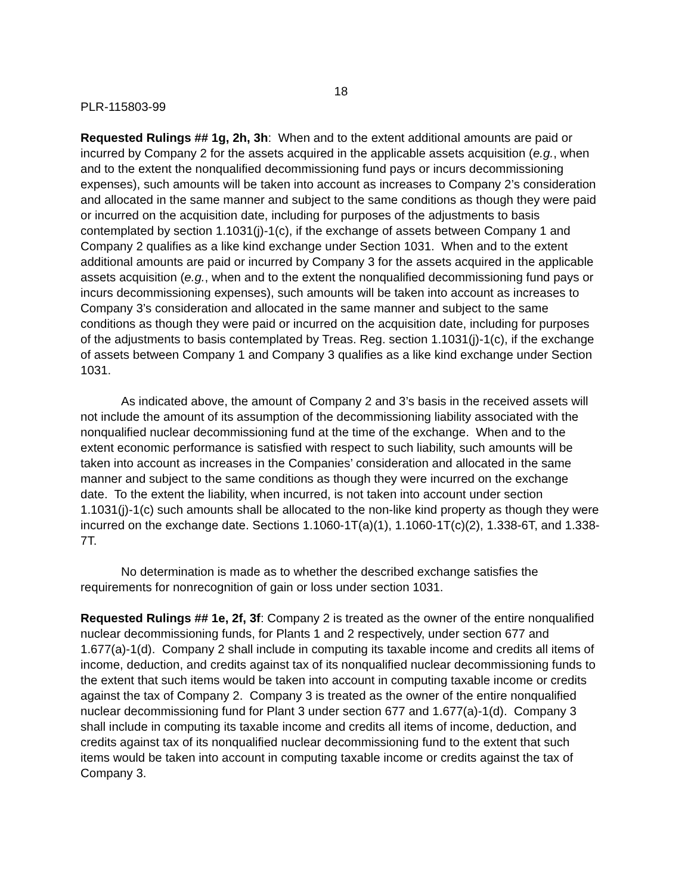18
PLR-115803-99
Requested Rulings ## 1g, 2h, 3h: When and to the extent additional amounts are paid or incurred by Company 2 for the assets acquired in the applicable assets acquisition (e.g., when and to the extent the nonqualified decommissioning fund pays or incurs decommissioning expenses), such amounts will be taken into account as increases to Company 2’s consideration and allocated in the same manner and subject to the same conditions as though they were paid or incurred on the acquisition date, including for purposes of the adjustments to basis contemplated by section 1.1031(j)-1(c), if the exchange of assets between Company 1 and Company 2 qualifies as a like kind exchange under Section 1031. When and to the extent additional amounts are paid or incurred by Company 3 for the assets acquired in the applicable assets acquisition (e.g., when and to the extent the nonqualified decommissioning fund pays or incurs decommissioning expenses), such amounts will be taken into account as increases to Company 3’s consideration and allocated in the same manner and subject to the same conditions as though they were paid or incurred on the acquisition date, including for purposes of the adjustments to basis contemplated by Treas. Reg. section 1.1031(j)-1(c), if the exchange of assets between Company 1 and Company 3 qualifies as a like kind exchange under Section 1031.
As indicated above, the amount of Company 2 and 3’s basis in the received assets will not include the amount of its assumption of the decommissioning liability associated with the nonqualified nuclear decommissioning fund at the time of the exchange. When and to the extent economic performance is satisfied with respect to such liability, such amounts will be taken into account as increases in the Companies’ consideration and allocated in the same manner and subject to the same conditions as though they were incurred on the exchange date. To the extent the liability, when incurred, is not taken into account under section 1.1031(j)-1(c) such amounts shall be allocated to the non-like kind property as though they were incurred on the exchange date. Sections 1.1060-1T(a)(1), 1.1060-1T(c)(2), 1.338-6T, and 1.338-7T.
No determination is made as to whether the described exchange satisfies the requirements for nonrecognition of gain or loss under section 1031.
Requested Rulings ## 1e, 2f, 3f: Company 2 is treated as the owner of the entire nonqualified nuclear decommissioning funds, for Plants 1 and 2 respectively, under section 677 and 1.677(a)-1(d). Company 2 shall include in computing its taxable income and credits all items of income, deduction, and credits against tax of its nonqualified nuclear decommissioning funds to the extent that such items would be taken into account in computing taxable income or credits against the tax of Company 2. Company 3 is treated as the owner of the entire nonqualified nuclear decommissioning fund for Plant 3 under section 677 and 1.677(a)-1(d). Company 3 shall include in computing its taxable income and credits all items of income, deduction, and credits against tax of its nonqualified nuclear decommissioning fund to the extent that such items would be taken into account in computing taxable income or credits against the tax of Company 3.